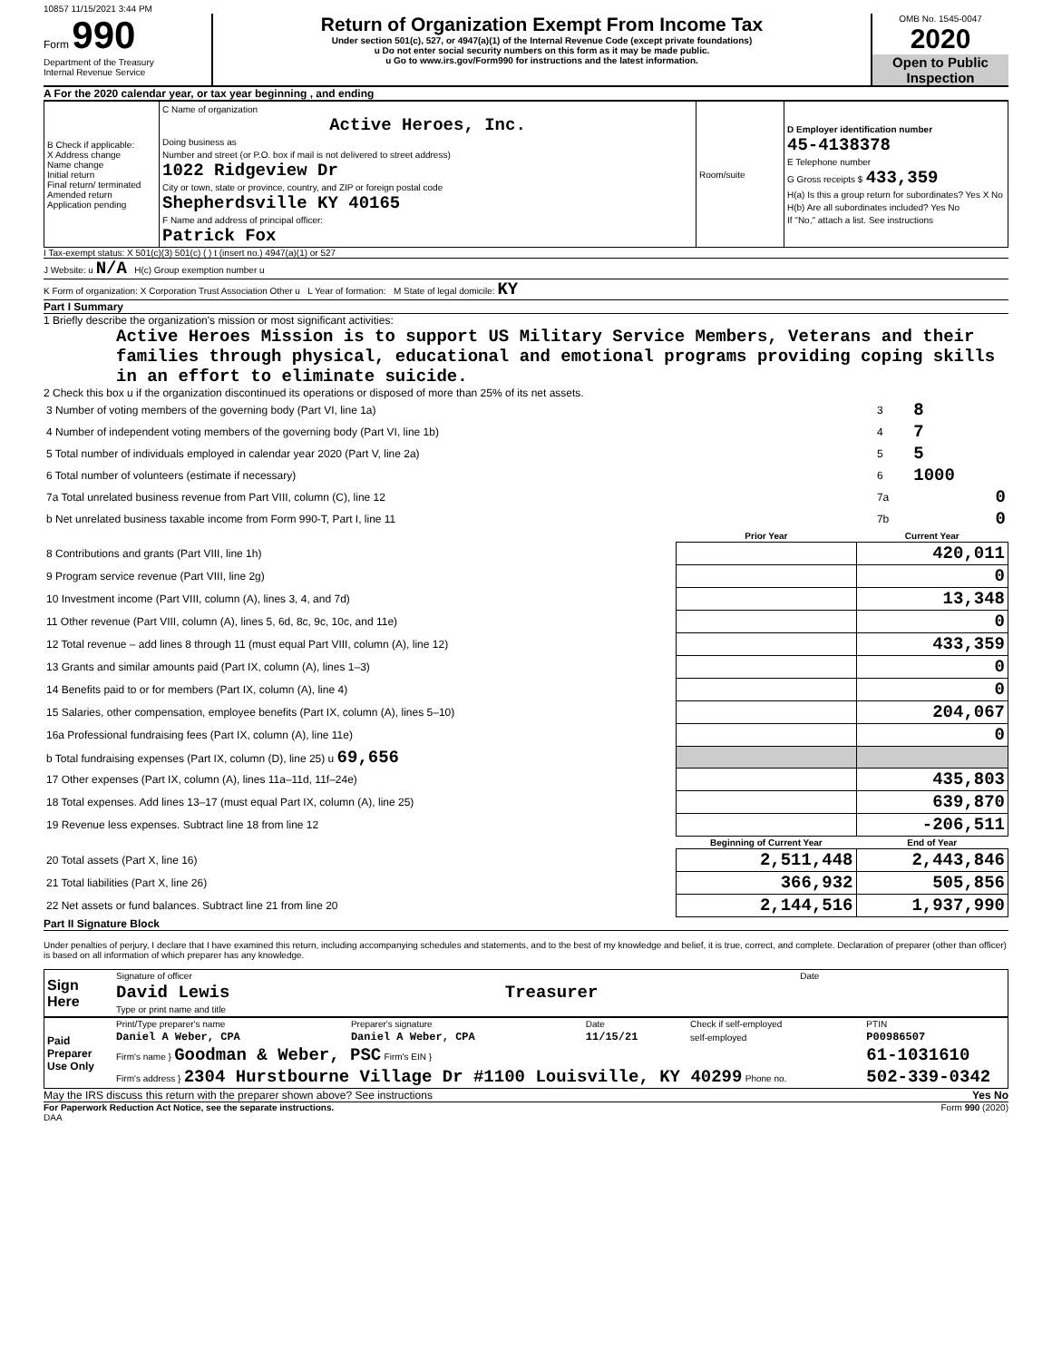10857 11/15/2021 3:44 PM
Form 990
Department of the Treasury
Internal Revenue Service
Return of Organization Exempt From Income Tax
Under section 501(c), 527, or 4947(a)(1) of the Internal Revenue Code (except private foundations)
u Do not enter social security numbers on this form as it may be made public.
u Go to www.irs.gov/Form990 for instructions and the latest information.
OMB No. 1545-0047
2020
Open to Public Inspection
A For the 2020 calendar year, or tax year beginning , and ending
| B Check if applicable: X Address change Name change Initial return Final return/ terminated Amended return Application pending | C Name of organization Active Heroes, Inc. Doing business as Number and street (or P.O. box if mail is not delivered to street address) 1022 Ridgeview Dr City or town, state or province, country, and ZIP or foreign postal code Shepherdsville KY 40165 F Name and address of principal officer: Patrick Fox | Room/suite | D Employer identification number 45-4138378 E Telephone number G Gross receipts $ 433,359 H(a) Is this a group return for subordinates? Yes X No H(b) Are all subordinates included? Yes No If "No," attach a list. See instructions |
I Tax-exempt status: X 501(c)(3) 501(c) ( ) t (insert no.) 4947(a)(1) or 527
J Website: u N/A H(c) Group exemption number u
K Form of organization: X Corporation Trust Association Other u L Year of formation: M State of legal domicile: KY
Part I Summary
1 Briefly describe the organization's mission or most significant activities:
Active Heroes Mission is to support US Military Service Members, Veterans and their families through physical, educational and emotional programs providing coping skills in an effort to eliminate suicide.
2 Check this box u if the organization discontinued its operations or disposed of more than 25% of its net assets.
| 3 Number of voting members of the governing body (Part VI, line 1a) | 3 | 8 |
| 4 Number of independent voting members of the governing body (Part VI, line 1b) | 4 | 7 |
| 5 Total number of individuals employed in calendar year 2020 (Part V, line 2a) | 5 | 5 |
| 6 Total number of volunteers (estimate if necessary) | 6 | 1000 |
| 7a Total unrelated business revenue from Part VIII, column (C), line 12 | 7a | 0 |
| b Net unrelated business taxable income from Form 990-T, Part I, line 11 | 7b | 0 |
| | Prior Year | Current Year |
| --- | --- | --- |
| 8 Contributions and grants (Part VIII, line 1h) | | 420,011 |
| 9 Program service revenue (Part VIII, line 2g) | | 0 |
| 10 Investment income (Part VIII, column (A), lines 3, 4, and 7d) | | 13,348 |
| 11 Other revenue (Part VIII, column (A), lines 5, 6d, 8c, 9c, 10c, and 11e) | | 0 |
| 12 Total revenue – add lines 8 through 11 (must equal Part VIII, column (A), line 12) | | 433,359 |
| 13 Grants and similar amounts paid (Part IX, column (A), lines 1–3) | | 0 |
| 14 Benefits paid to or for members (Part IX, column (A), line 4) | | 0 |
| 15 Salaries, other compensation, employee benefits (Part IX, column (A), lines 5–10) | | 204,067 |
| 16a Professional fundraising fees (Part IX, column (A), line 11e) | | 0 |
| b Total fundraising expenses (Part IX, column (D), line 25) u 69,656 | | |
| 17 Other expenses (Part IX, column (A), lines 11a–11d, 11f–24e) | | 435,803 |
| 18 Total expenses. Add lines 13–17 (must equal Part IX, column (A), line 25) | | 639,870 |
| 19 Revenue less expenses. Subtract line 18 from line 12 | | -206,511 |
| | Beginning of Current Year | End of Year |
| 20 Total assets (Part X, line 16) | 2,511,448 | 2,443,846 |
| 21 Total liabilities (Part X, line 26) | 366,932 | 505,856 |
| 22 Net assets or fund balances. Subtract line 21 from line 20 | 2,144,516 | 1,937,990 |
Part II Signature Block
Under penalties of perjury, I declare that I have examined this return, including accompanying schedules and statements, and to the best of my knowledge and belief, it is true, correct, and complete. Declaration of preparer (other than officer) is based on all information of which preparer has any knowledge.
| Sign Here | Signature of officer | Date |
| | David Lewis Treasurer Type or print name and title | |
| Paid Preparer Use Only | Print/Type preparer's name | Preparer's signature | Date | Check if self-employed | PTIN |
| | Daniel A Weber, CPA | Daniel A Weber, CPA | 11/15/21 | self-employed | P00986507 |
| | Firm's name } Goodman & Weber, PSC Firm's EIN } | | | | 61-1031610 |
| | Firm's address } 2304 Hurstbourne Village Dr #1100 Louisville, KY 40299 Phone no. | | | | 502-339-0342 |
May the IRS discuss this return with the preparer shown above? See instructions Yes No
For Paperwork Reduction Act Notice, see the separate instructions. Form 990 (2020)
DAA